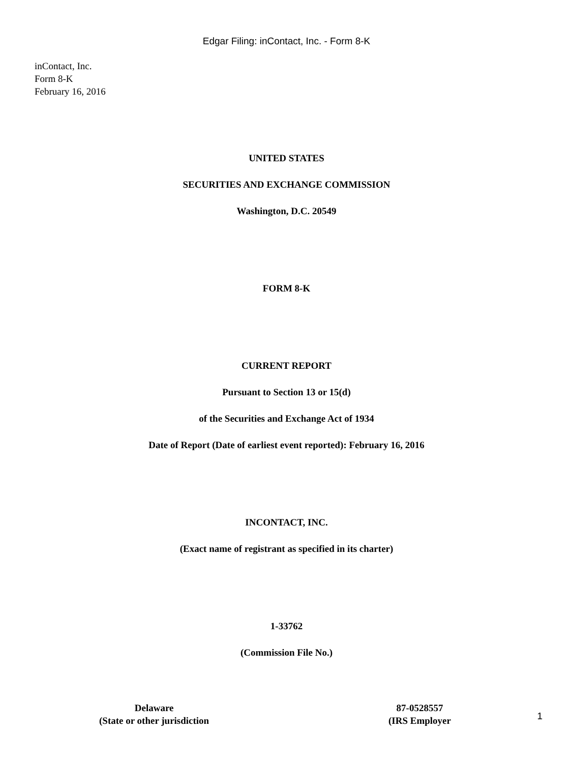Edgar Filing: inContact, Inc. - Form 8-K
inContact, Inc.
Form 8-K
February 16, 2016
UNITED STATES
SECURITIES AND EXCHANGE COMMISSION
Washington, D.C. 20549
FORM 8-K
CURRENT REPORT
Pursuant to Section 13 or 15(d)
of the Securities and Exchange Act of 1934
Date of Report (Date of earliest event reported): February 16, 2016
INCONTACT, INC.
(Exact name of registrant as specified in its charter)
1-33762
(Commission File No.)
Delaware
(State or other jurisdiction
87-0528557
(IRS Employer
1